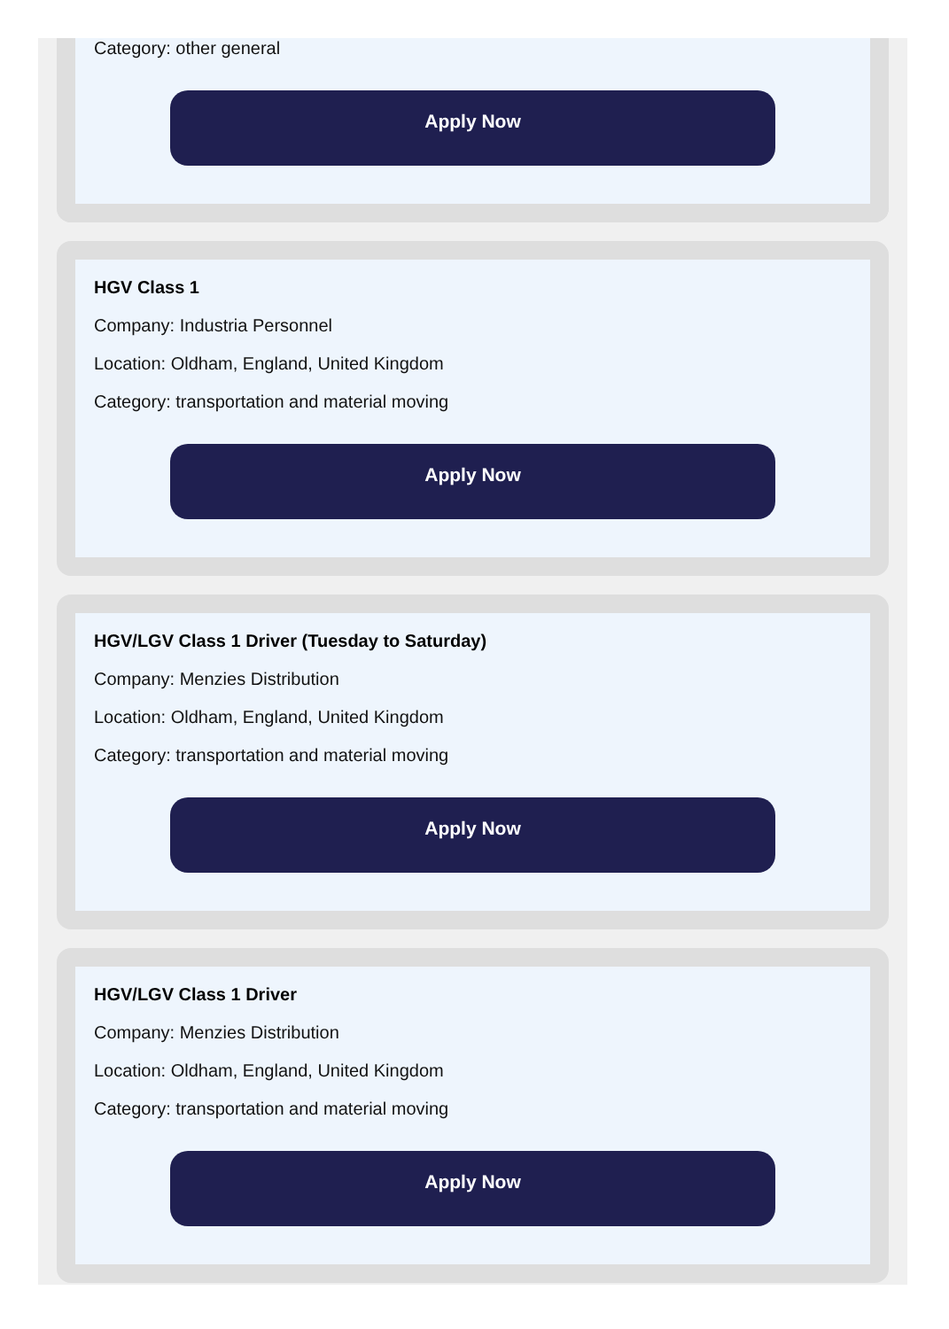Category: other general
Apply Now
HGV Class 1
Company: Industria Personnel
Location: Oldham, England, United Kingdom
Category: transportation and material moving
Apply Now
HGV/LGV Class 1 Driver (Tuesday to Saturday)
Company: Menzies Distribution
Location: Oldham, England, United Kingdom
Category: transportation and material moving
Apply Now
HGV/LGV Class 1 Driver
Company: Menzies Distribution
Location: Oldham, England, United Kingdom
Category: transportation and material moving
Apply Now